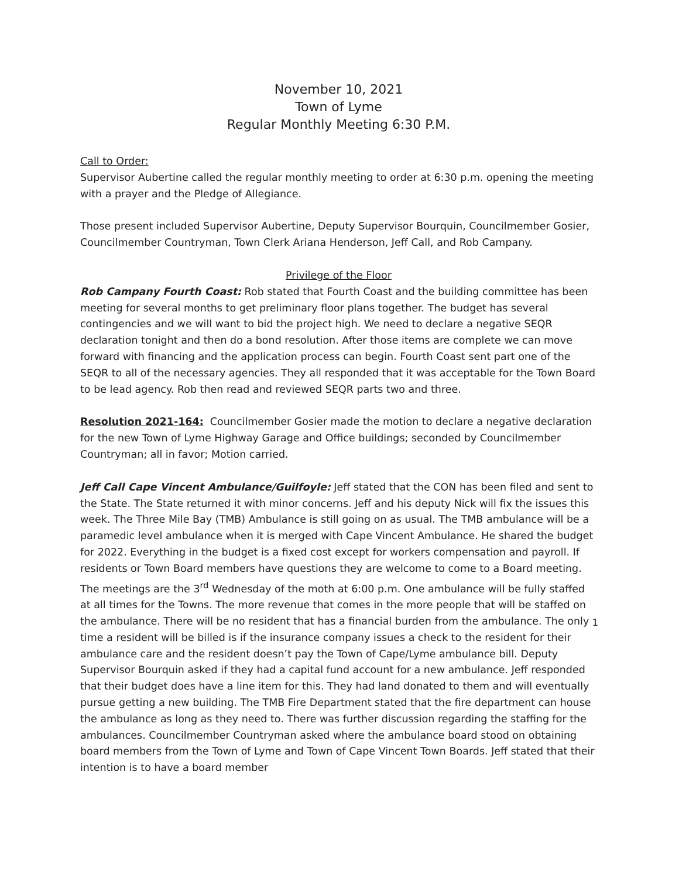November 10, 2021
Town of Lyme
Regular Monthly Meeting 6:30 P.M.
Call to Order:
Supervisor Aubertine called the regular monthly meeting to order at 6:30 p.m. opening the meeting with a prayer and the Pledge of Allegiance.
Those present included Supervisor Aubertine, Deputy Supervisor Bourquin, Councilmember Gosier, Councilmember Countryman, Town Clerk Ariana Henderson, Jeff Call, and Rob Campany.
Privilege of the Floor
Rob Campany Fourth Coast: Rob stated that Fourth Coast and the building committee has been meeting for several months to get preliminary floor plans together. The budget has several contingencies and we will want to bid the project high. We need to declare a negative SEQR declaration tonight and then do a bond resolution. After those items are complete we can move forward with financing and the application process can begin. Fourth Coast sent part one of the SEQR to all of the necessary agencies. They all responded that it was acceptable for the Town Board to be lead agency. Rob then read and reviewed SEQR parts two and three.
Resolution 2021-164: Councilmember Gosier made the motion to declare a negative declaration for the new Town of Lyme Highway Garage and Office buildings; seconded by Councilmember Countryman; all in favor; Motion carried.
Jeff Call Cape Vincent Ambulance/Guilfoyle: Jeff stated that the CON has been filed and sent to the State. The State returned it with minor concerns. Jeff and his deputy Nick will fix the issues this week. The Three Mile Bay (TMB) Ambulance is still going on as usual. The TMB ambulance will be a paramedic level ambulance when it is merged with Cape Vincent Ambulance. He shared the budget for 2022. Everything in the budget is a fixed cost except for workers compensation and payroll. If residents or Town Board members have questions they are welcome to come to a Board meeting. The meetings are the 3<sup>rd</sup> Wednesday of the moth at 6:00 p.m. One ambulance will be fully staffed at all times for the Towns. The more revenue that comes in the more people that will be staffed on the ambulance. There will be no resident that has a financial burden from the ambulance. The only time a resident will be billed is if the insurance company issues a check to the resident for their ambulance care and the resident doesn’t pay the Town of Cape/Lyme ambulance bill. Deputy Supervisor Bourquin asked if they had a capital fund account for a new ambulance. Jeff responded that their budget does have a line item for this. They had land donated to them and will eventually pursue getting a new building. The TMB Fire Department stated that the fire department can house the ambulance as long as they need to. There was further discussion regarding the staffing for the ambulances. Councilmember Countryman asked where the ambulance board stood on obtaining board members from the Town of Lyme and Town of Cape Vincent Town Boards. Jeff stated that their intention is to have a board member
1